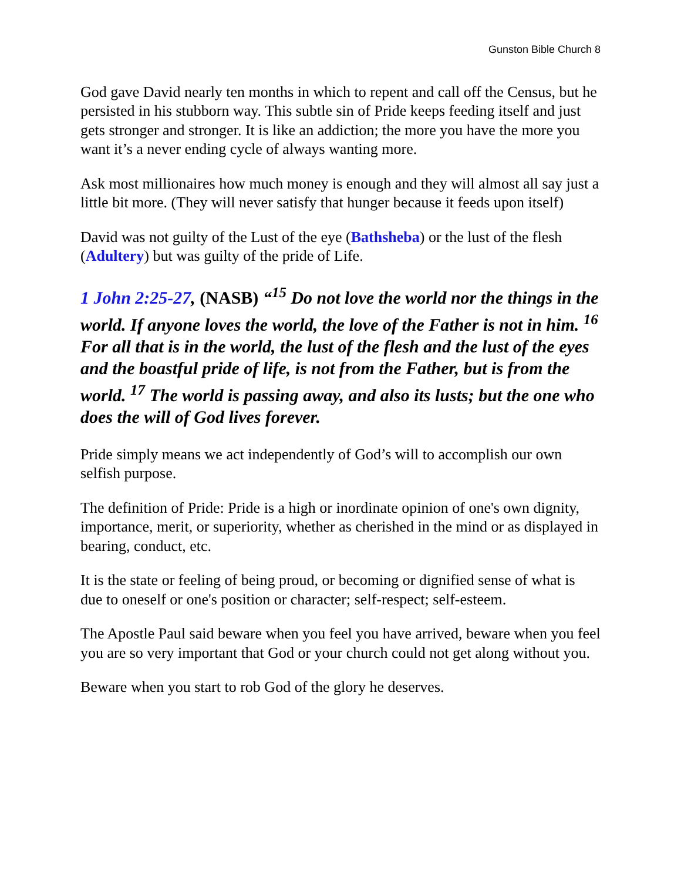Gunston Bible Church 8
God gave David nearly ten months in which to repent and call off the Census, but he persisted in his stubborn way. This subtle sin of Pride keeps feeding itself and just gets stronger and stronger. It is like an addiction; the more you have the more you want it’s a never ending cycle of always wanting more.
Ask most millionaires how much money is enough and they will almost all say just a little bit more. (They will never satisfy that hunger because it feeds upon itself)
David was not guilty of the Lust of the eye (Bathsheba) or the lust of the flesh (Adultery) but was guilty of the pride of Life.
1 John 2:25-27, (NASB) “<sup>15</sup> Do not love the world nor the things in the world. If anyone loves the world, the love of the Father is not in him. <sup>16</sup> For all that is in the world, the lust of the flesh and the lust of the eyes and the boastful pride of life, is not from the Father, but is from the world. <sup>17</sup> The world is passing away, and also its lusts; but the one who does the will of God lives forever.
Pride simply means we act independently of God’s will to accomplish our own selfish purpose.
The definition of Pride: Pride is a high or inordinate opinion of one's own dignity, importance, merit, or superiority, whether as cherished in the mind or as displayed in bearing, conduct, etc.
It is the state or feeling of being proud, or becoming or dignified sense of what is due to oneself or one's position or character; self-respect; self-esteem.
The Apostle Paul said beware when you feel you have arrived, beware when you feel you are so very important that God or your church could not get along without you.
Beware when you start to rob God of the glory he deserves.